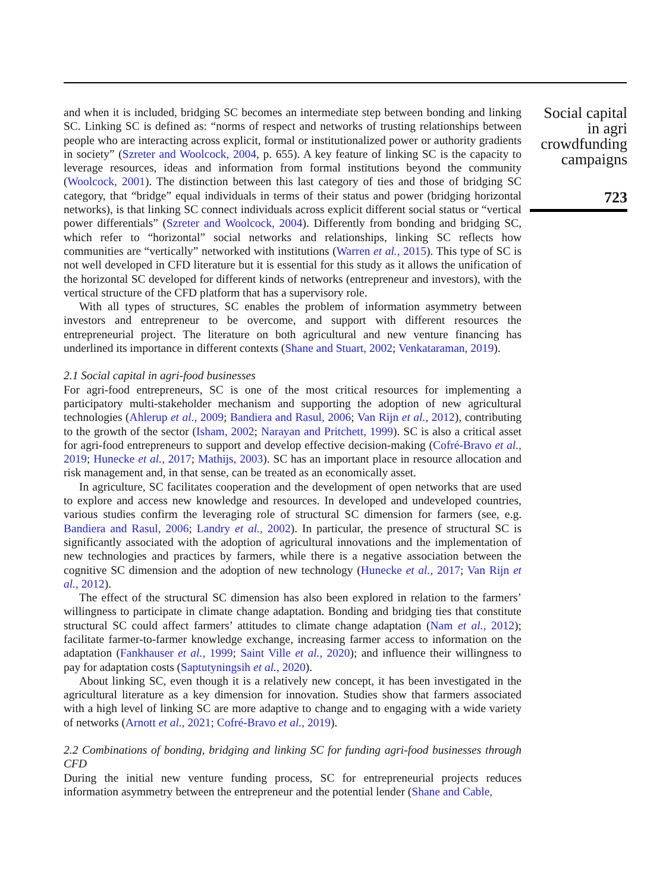and when it is included, bridging SC becomes an intermediate step between bonding and linking SC. Linking SC is defined as: “norms of respect and networks of trusting relationships between people who are interacting across explicit, formal or institutionalized power or authority gradients in society” (Szreter and Woolcock, 2004, p. 655). A key feature of linking SC is the capacity to leverage resources, ideas and information from formal institutions beyond the community (Woolcock, 2001). The distinction between this last category of ties and those of bridging SC category, that “bridge” equal individuals in terms of their status and power (bridging horizontal networks), is that linking SC connect individuals across explicit different social status or “vertical power differentials” (Szreter and Woolcock, 2004). Differently from bonding and bridging SC, which refer to “horizontal” social networks and relationships, linking SC reflects how communities are “vertically” networked with institutions (Warren et al., 2015). This type of SC is not well developed in CFD literature but it is essential for this study as it allows the unification of the horizontal SC developed for different kinds of networks (entrepreneur and investors), with the vertical structure of the CFD platform that has a supervisory role.
With all types of structures, SC enables the problem of information asymmetry between investors and entrepreneur to be overcome, and support with different resources the entrepreneurial project. The literature on both agricultural and new venture financing has underlined its importance in different contexts (Shane and Stuart, 2002; Venkataraman, 2019).
2.1 Social capital in agri-food businesses
For agri-food entrepreneurs, SC is one of the most critical resources for implementing a participatory multi-stakeholder mechanism and supporting the adoption of new agricultural technologies (Ahlerup et al., 2009; Bandiera and Rasul, 2006; Van Rijn et al., 2012), contributing to the growth of the sector (Isham, 2002; Narayan and Pritchett, 1999). SC is also a critical asset for agri-food entrepreneurs to support and develop effective decision-making (Cofré-Bravo et al., 2019; Hunecke et al., 2017; Mathijs, 2003). SC has an important place in resource allocation and risk management and, in that sense, can be treated as an economically asset.
In agriculture, SC facilitates cooperation and the development of open networks that are used to explore and access new knowledge and resources. In developed and undeveloped countries, various studies confirm the leveraging role of structural SC dimension for farmers (see, e.g. Bandiera and Rasul, 2006; Landry et al., 2002). In particular, the presence of structural SC is significantly associated with the adoption of agricultural innovations and the implementation of new technologies and practices by farmers, while there is a negative association between the cognitive SC dimension and the adoption of new technology (Hunecke et al., 2017; Van Rijn et al., 2012).
The effect of the structural SC dimension has also been explored in relation to the farmers’ willingness to participate in climate change adaptation. Bonding and bridging ties that constitute structural SC could affect farmers’ attitudes to climate change adaptation (Nam et al., 2012); facilitate farmer-to-farmer knowledge exchange, increasing farmer access to information on the adaptation (Fankhauser et al., 1999; Saint Ville et al., 2020); and influence their willingness to pay for adaptation costs (Saptutyningsih et al., 2020).
About linking SC, even though it is a relatively new concept, it has been investigated in the agricultural literature as a key dimension for innovation. Studies show that farmers associated with a high level of linking SC are more adaptive to change and to engaging with a wide variety of networks (Arnott et al., 2021; Cofré-Bravo et al., 2019).
2.2 Combinations of bonding, bridging and linking SC for funding agri-food businesses through CFD
During the initial new venture funding process, SC for entrepreneurial projects reduces information asymmetry between the entrepreneur and the potential lender (Shane and Cable,
Social capital
in agri
crowdfunding
campaigns
723